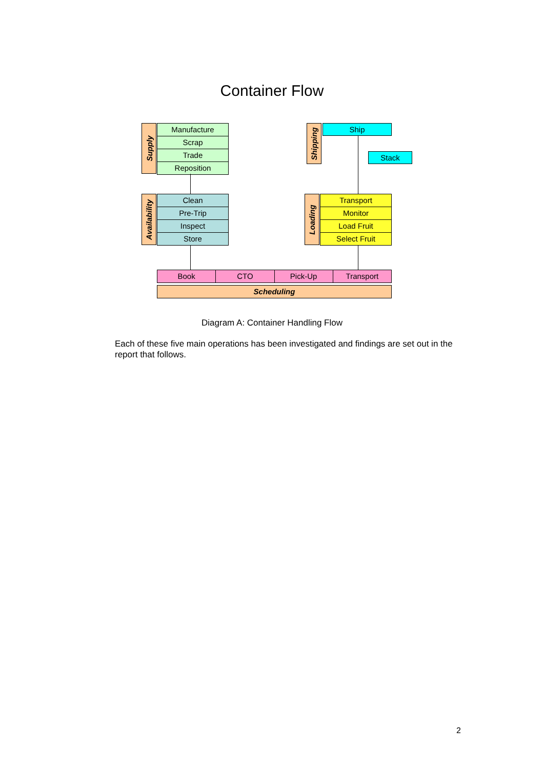Container Flow
Supply
Manufacture
Scrap
Trade
Reposition
Shipping
Ship
Stack
Availability
Clean
Pre-Trip
Inspect
Store
Loading
Transport
Monitor
Load Fruit
Select Fruit
Book CTO Pick-Up Transport
Scheduling
Diagram A: Container Handling Flow
Each of these five main operations has been investigated and findings are set out in the report that follows.
2